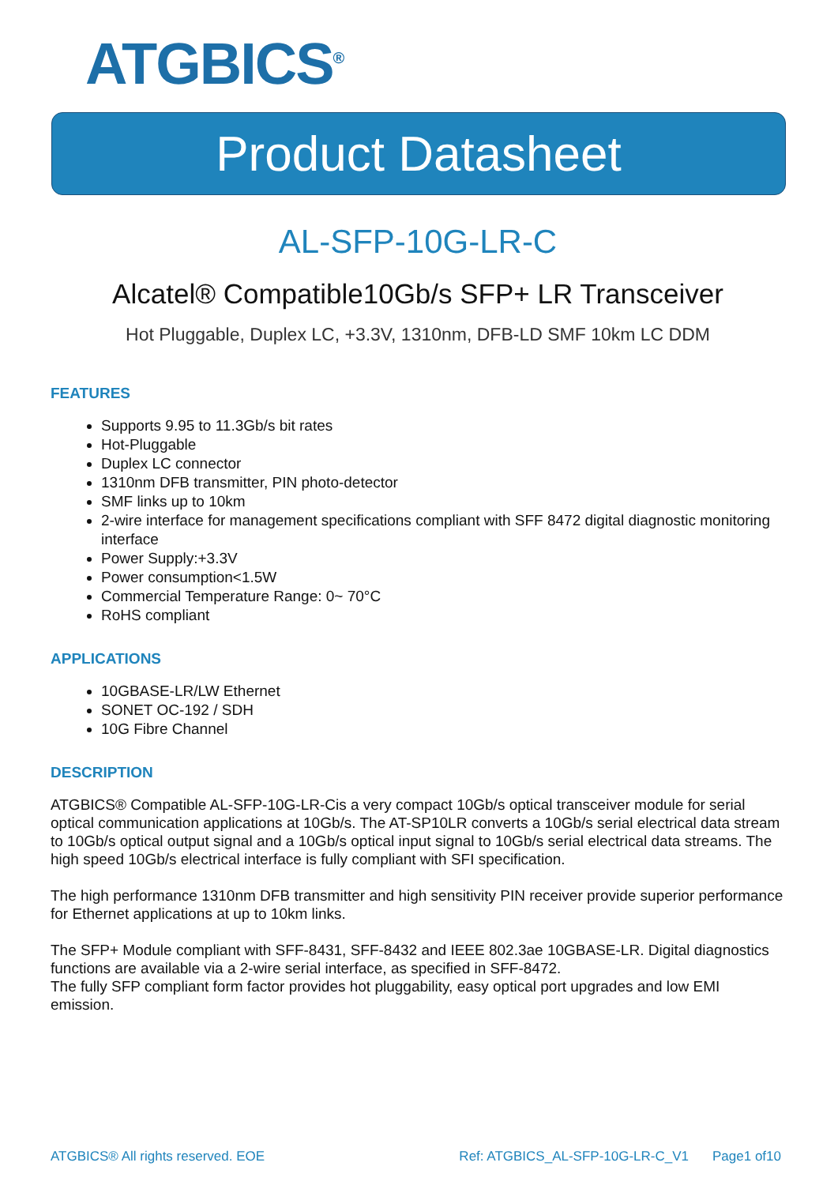ATGBICS<sup>®</sup>
Product Datasheet
AL-SFP-10G-LR-C
Alcatel® Compatible10Gb/s SFP+ LR Transceiver
Hot Pluggable, Duplex LC, +3.3V, 1310nm, DFB-LD SMF 10km LC DDM
FEATURES
Supports 9.95 to 11.3Gb/s bit rates
Hot-Pluggable
Duplex LC connector
1310nm DFB transmitter, PIN photo-detector
SMF links up to 10km
2-wire interface for management specifications compliant with SFF 8472 digital diagnostic monitoring interface
Power Supply:+3.3V
Power consumption<1.5W
Commercial Temperature Range: 0~ 70°C
RoHS compliant
APPLICATIONS
10GBASE-LR/LW Ethernet
SONET OC-192 / SDH
10G Fibre Channel
DESCRIPTION
ATGBICS® Compatible AL-SFP-10G-LR-Cis a very compact 10Gb/s optical transceiver module for serial optical communication applications at 10Gb/s. The AT-SP10LR converts a 10Gb/s serial electrical data stream to 10Gb/s optical output signal and a 10Gb/s optical input signal to 10Gb/s serial electrical data streams. The high speed 10Gb/s electrical interface is fully compliant with SFI specification.
The high performance 1310nm DFB transmitter and high sensitivity PIN receiver provide superior performance for Ethernet applications at up to 10km links.
The SFP+ Module compliant with SFF-8431, SFF-8432 and IEEE 802.3ae 10GBASE-LR. Digital diagnostics functions are available via a 2-wire serial interface, as specified in SFF-8472.
The fully SFP compliant form factor provides hot pluggability, easy optical port upgrades and low EMI emission.
ATGBICS® All rights reserved. EOE Ref: ATGBICS_AL-SFP-10G-LR-C_V1 Page1 of10